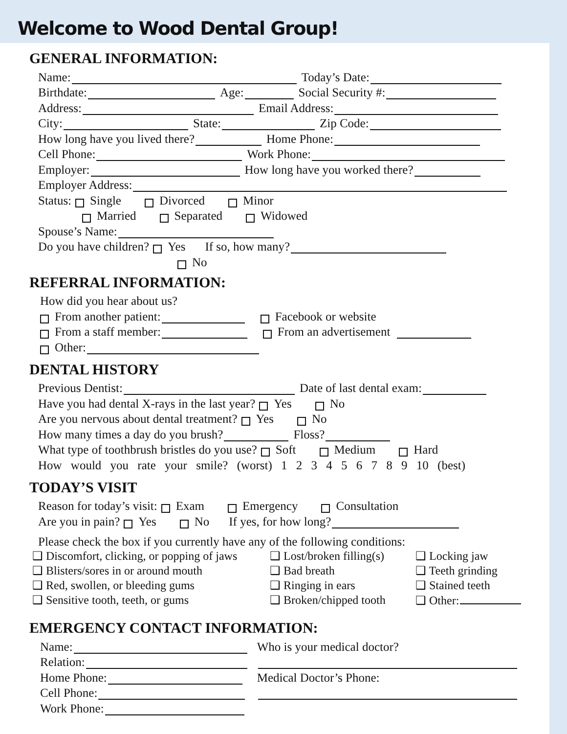Welcome to Wood Dental Group!
GENERAL INFORMATION:
Name: Today’s Date:
Birthdate: Age: Social Security #:
Address: Email Address:
City: State: Zip Code:
How long have you lived there? Home Phone:
Cell Phone: Work Phone:
Employer: How long have you worked there?
Employer Address:
Status: Single Divorced Minor
Married Separated Widowed
Spouse’s Name:
Do you have children? Yes If so, how many?
No
REFERRAL INFORMATION:
How did you hear about us?
From another patient: Facebook or website
From a staff member: From an advertisement
Other:
DENTAL HISTORY
Previous Dentist: Date of last dental exam:
Have you had dental X-rays in the last year? Yes No
Are you nervous about dental treatment? Yes No
How many times a day do you brush? Floss?
What type of toothbrush bristles do you use? Soft Medium Hard
How would you rate your smile? (worst) 1 2 3 4 5 6 7 8 9 10 (best)
TODAY’S VISIT
Reason for today’s visit: Exam Emergency Consultation
Are you in pain? Yes No If yes, for how long?
Please check the box if you currently have any of the following conditions:
❑ Discomfort, clicking, or popping of jaws
❑ Blisters/sores in or around mouth
❑ Red, swollen, or bleeding gums
❑ Sensitive tooth, teeth, or gums
❑ Lost/broken filling(s)
❑ Bad breath
❑ Ringing in ears
❑ Broken/chipped tooth
❑ Locking jaw
❑ Teeth grinding
❑ Stained teeth
❑ Other:
EMERGENCY CONTACT INFORMATION:
Name:
Relation:
Home Phone:
Cell Phone:
Work Phone:
Who is your medical doctor?
Medical Doctor’s Phone: